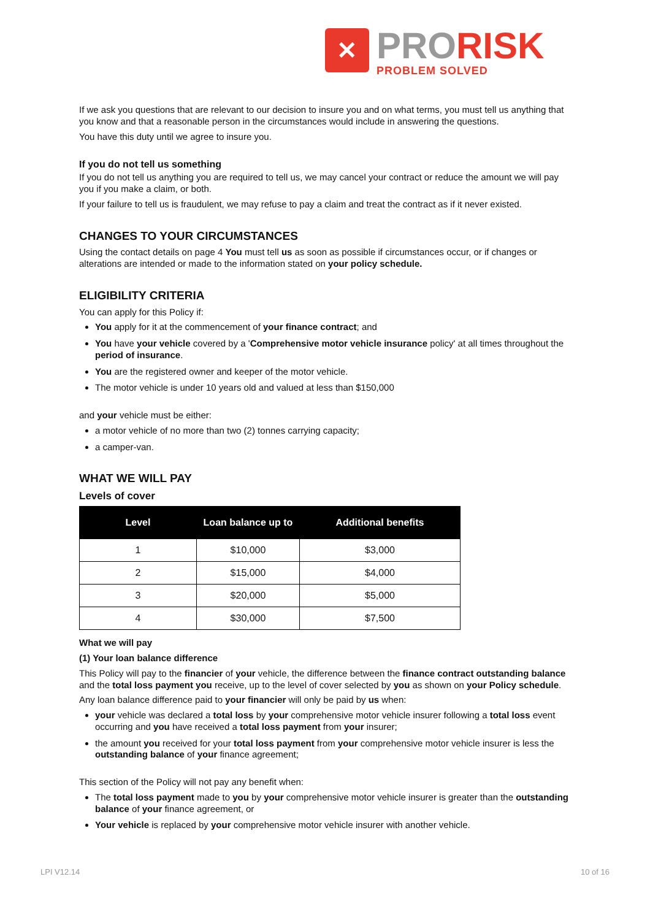✕
PRORISK
PROBLEM SOLVED
If we ask you questions that are relevant to our decision to insure you and on what terms, you must tell us anything that you know and that a reasonable person in the circumstances would include in answering the questions.
You have this duty until we agree to insure you.
If you do not tell us something
If you do not tell us anything you are required to tell us, we may cancel your contract or reduce the amount we will pay you if you make a claim, or both.
If your failure to tell us is fraudulent, we may refuse to pay a claim and treat the contract as if it never existed.
CHANGES TO YOUR CIRCUMSTANCES
Using the contact details on page 4 You must tell us as soon as possible if circumstances occur, or if changes or alterations are intended or made to the information stated on your policy schedule.
ELIGIBILITY CRITERIA
You can apply for this Policy if:
You apply for it at the commencement of your finance contract; and
You have your vehicle covered by a 'Comprehensive motor vehicle insurance policy' at all times throughout the period of insurance.
You are the registered owner and keeper of the motor vehicle.
The motor vehicle is under 10 years old and valued at less than $150,000
and your vehicle must be either:
a motor vehicle of no more than two (2) tonnes carrying capacity;
a camper-van.
WHAT WE WILL PAY
Levels of cover
| Level | Loan balance up to | Additional benefits |
| --- | --- | --- |
| 1 | $10,000 | $3,000 |
| 2 | $15,000 | $4,000 |
| 3 | $20,000 | $5,000 |
| 4 | $30,000 | $7,500 |
What we will pay
(1) Your loan balance difference
This Policy will pay to the financier of your vehicle, the difference between the finance contract outstanding balance and the total loss payment you receive, up to the level of cover selected by you as shown on your Policy schedule.
Any loan balance difference paid to your financier will only be paid by us when:
your vehicle was declared a total loss by your comprehensive motor vehicle insurer following a total loss event occurring and you have received a total loss payment from your insurer;
the amount you received for your total loss payment from your comprehensive motor vehicle insurer is less the outstanding balance of your finance agreement;
This section of the Policy will not pay any benefit when:
The total loss payment made to you by your comprehensive motor vehicle insurer is greater than the outstanding balance of your finance agreement, or
Your vehicle is replaced by your comprehensive motor vehicle insurer with another vehicle.
LPI V12.14 10 of 16